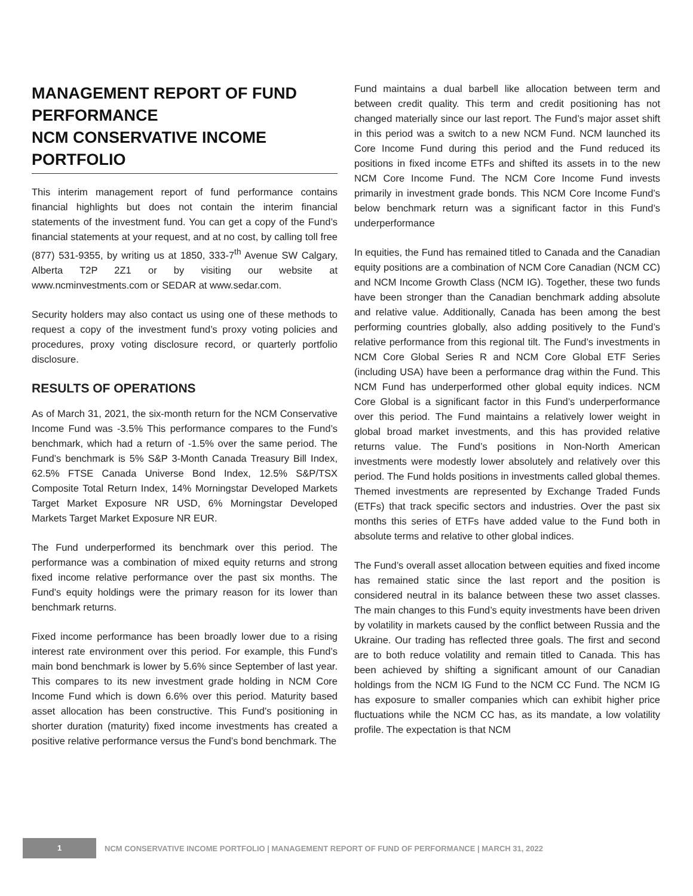MANAGEMENT REPORT OF FUND PERFORMANCE
NCM CONSERVATIVE INCOME PORTFOLIO
This interim management report of fund performance contains financial highlights but does not contain the interim financial statements of the investment fund. You can get a copy of the Fund’s financial statements at your request, and at no cost, by calling toll free (877) 531-9355, by writing us at 1850, 333-7<sup>th</sup> Avenue SW Calgary, Alberta T2P 2Z1 or by visiting our website at www.ncminvestments.com or SEDAR at www.sedar.com.
Security holders may also contact us using one of these methods to request a copy of the investment fund’s proxy voting policies and procedures, proxy voting disclosure record, or quarterly portfolio disclosure.
RESULTS OF OPERATIONS
As of March 31, 2021, the six-month return for the NCM Conservative Income Fund was -3.5% This performance compares to the Fund’s benchmark, which had a return of -1.5% over the same period. The Fund’s benchmark is 5% S&P 3-Month Canada Treasury Bill Index, 62.5% FTSE Canada Universe Bond Index, 12.5% S&P/TSX Composite Total Return Index, 14% Morningstar Developed Markets Target Market Exposure NR USD, 6% Morningstar Developed Markets Target Market Exposure NR EUR.
The Fund underperformed its benchmark over this period. The performance was a combination of mixed equity returns and strong fixed income relative performance over the past six months. The Fund’s equity holdings were the primary reason for its lower than benchmark returns.
Fixed income performance has been broadly lower due to a rising interest rate environment over this period. For example, this Fund’s main bond benchmark is lower by 5.6% since September of last year. This compares to its new investment grade holding in NCM Core Income Fund which is down 6.6% over this period. Maturity based asset allocation has been constructive. This Fund’s positioning in shorter duration (maturity) fixed income investments has created a positive relative performance versus the Fund’s bond benchmark. The
Fund maintains a dual barbell like allocation between term and between credit quality. This term and credit positioning has not changed materially since our last report. The Fund’s major asset shift in this period was a switch to a new NCM Fund. NCM launched its Core Income Fund during this period and the Fund reduced its positions in fixed income ETFs and shifted its assets in to the new NCM Core Income Fund. The NCM Core Income Fund invests primarily in investment grade bonds. This NCM Core Income Fund’s below benchmark return was a significant factor in this Fund’s underperformance
In equities, the Fund has remained titled to Canada and the Canadian equity positions are a combination of NCM Core Canadian (NCM CC) and NCM Income Growth Class (NCM IG). Together, these two funds have been stronger than the Canadian benchmark adding absolute and relative value. Additionally, Canada has been among the best performing countries globally, also adding positively to the Fund’s relative performance from this regional tilt. The Fund’s investments in NCM Core Global Series R and NCM Core Global ETF Series (including USA) have been a performance drag within the Fund. This NCM Fund has underperformed other global equity indices. NCM Core Global is a significant factor in this Fund’s underperformance over this period. The Fund maintains a relatively lower weight in global broad market investments, and this has provided relative returns value. The Fund’s positions in Non-North American investments were modestly lower absolutely and relatively over this period. The Fund holds positions in investments called global themes. Themed investments are represented by Exchange Traded Funds (ETFs) that track specific sectors and industries. Over the past six months this series of ETFs have added value to the Fund both in absolute terms and relative to other global indices.
The Fund’s overall asset allocation between equities and fixed income has remained static since the last report and the position is considered neutral in its balance between these two asset classes. The main changes to this Fund’s equity investments have been driven by volatility in markets caused by the conflict between Russia and the Ukraine. Our trading has reflected three goals. The first and second are to both reduce volatility and remain titled to Canada. This has been achieved by shifting a significant amount of our Canadian holdings from the NCM IG Fund to the NCM CC Fund. The NCM IG has exposure to smaller companies which can exhibit higher price fluctuations while the NCM CC has, as its mandate, a low volatility profile. The expectation is that NCM
1
NCM CONSERVATIVE INCOME PORTFOLIO | MANAGEMENT REPORT OF FUND OF PERFORMANCE | MARCH 31, 2022